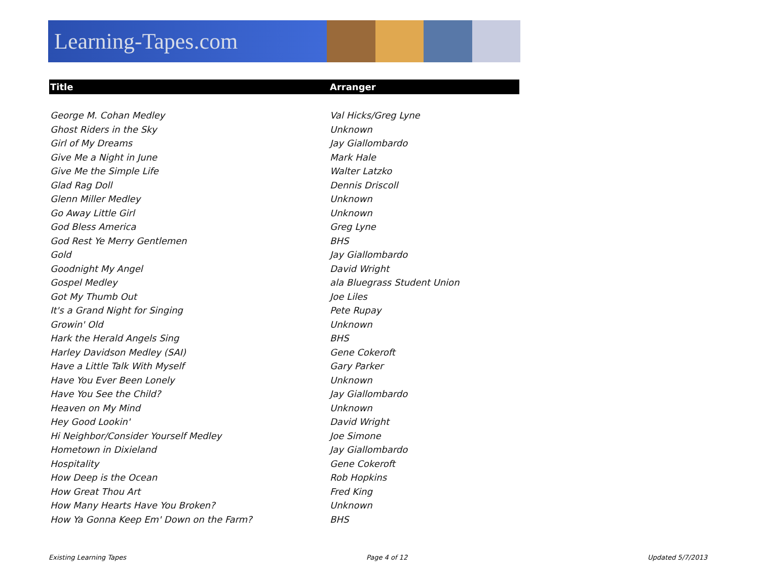Learning-Tapes.com
| Title | Arranger |
| --- | --- |
| George M. Cohan Medley | Val Hicks/Greg Lyne |
| Ghost Riders in the Sky | Unknown |
| Girl of My Dreams | Jay Giallombardo |
| Give Me a Night in June | Mark Hale |
| Give Me the Simple Life | Walter Latzko |
| Glad Rag Doll | Dennis Driscoll |
| Glenn Miller Medley | Unknown |
| Go Away Little Girl | Unknown |
| God Bless America | Greg Lyne |
| God Rest Ye Merry Gentlemen | BHS |
| Gold | Jay Giallombardo |
| Goodnight My Angel | David Wright |
| Gospel Medley | ala Bluegrass Student Union |
| Got My Thumb Out | Joe Liles |
| It's a Grand Night for Singing | Pete Rupay |
| Growin' Old | Unknown |
| Hark the Herald Angels Sing | BHS |
| Harley Davidson Medley (SAI) | Gene Cokeroft |
| Have a Little Talk With Myself | Gary Parker |
| Have You Ever Been Lonely | Unknown |
| Have You See the Child? | Jay Giallombardo |
| Heaven on My Mind | Unknown |
| Hey Good Lookin' | David Wright |
| Hi Neighbor/Consider Yourself Medley | Joe Simone |
| Hometown in Dixieland | Jay Giallombardo |
| Hospitality | Gene Cokeroft |
| How Deep is the Ocean | Rob Hopkins |
| How Great Thou Art | Fred King |
| How Many Hearts Have You Broken? | Unknown |
| How Ya Gonna Keep Em' Down on the Farm? | BHS |
Existing Learning Tapes Page 4 of 12 Updated 5/7/2013